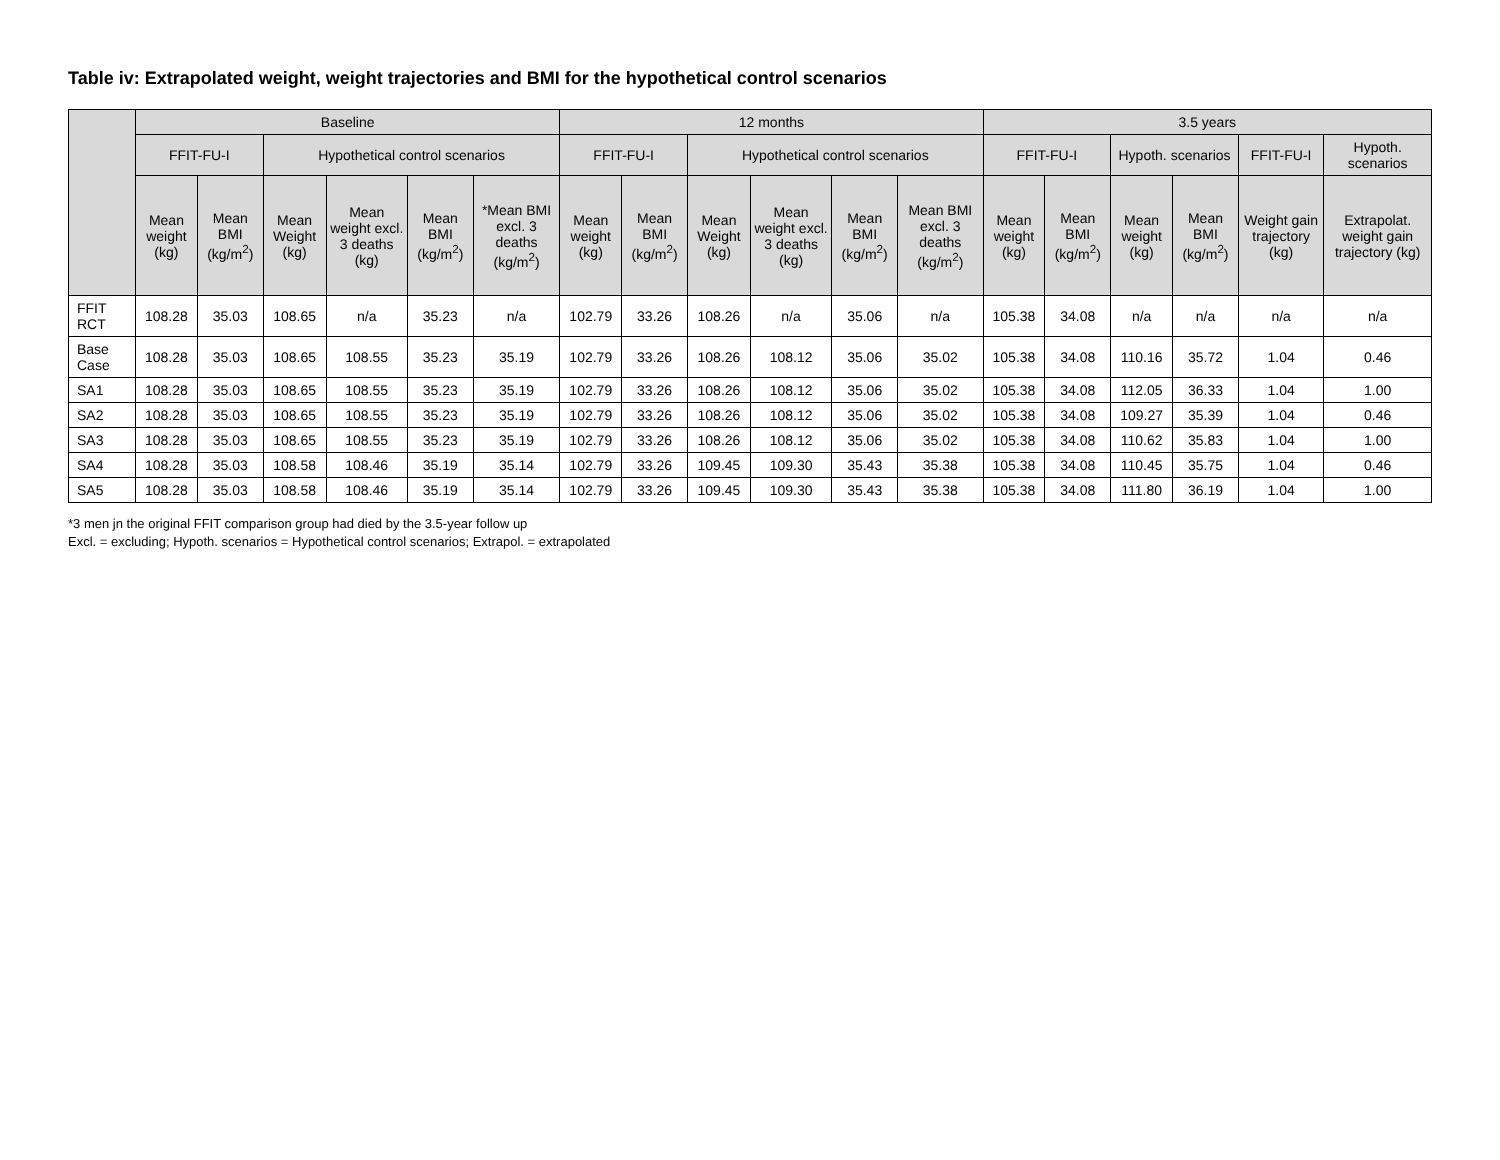Table iv: Extrapolated weight, weight trajectories and BMI for the hypothetical control scenarios
| | Baseline | | | | | | 12 months | | | | | | 3.5 years | | | | | |
| --- | --- | --- | --- | --- | --- | --- | --- | --- | --- | --- | --- | --- | --- | --- | --- | --- | --- | --- |
| | FFIT-FU-I | | Hypothetical control scenarios | | | | FFIT-FU-I | | Hypothetical control scenarios | | | | FFIT-FU-I | | Hypoth. scenarios | | FFIT-FU-I | Hypoth. scenarios |
| | Mean weight (kg) | Mean BMI (kg/m<sup>2</sup>) | Mean Weight (kg) | Mean weight excl. 3 deaths (kg) | Mean BMI (kg/m<sup>2</sup>) | *Mean BMI excl. 3 deaths (kg/m<sup>2</sup>) | Mean weight (kg) | Mean BMI (kg/m<sup>2</sup>) | Mean Weight (kg) | Mean weight excl. 3 deaths (kg) | Mean BMI (kg/m<sup>2</sup>) | Mean BMI excl. 3 deaths (kg/m<sup>2</sup>) | Mean weight (kg) | Mean BMI (kg/m<sup>2</sup>) | Mean weight (kg) | Mean BMI (kg/m<sup>2</sup>) | Weight gain trajectory (kg) | Extrapolat. weight gain trajectory (kg) |
| FFIT RCT | 108.28 | 35.03 | 108.65 | n/a | 35.23 | n/a | 102.79 | 33.26 | 108.26 | n/a | 35.06 | n/a | 105.38 | 34.08 | n/a | n/a | n/a | n/a |
| Base Case | 108.28 | 35.03 | 108.65 | 108.55 | 35.23 | 35.19 | 102.79 | 33.26 | 108.26 | 108.12 | 35.06 | 35.02 | 105.38 | 34.08 | 110.16 | 35.72 | 1.04 | 0.46 |
| SA1 | 108.28 | 35.03 | 108.65 | 108.55 | 35.23 | 35.19 | 102.79 | 33.26 | 108.26 | 108.12 | 35.06 | 35.02 | 105.38 | 34.08 | 112.05 | 36.33 | 1.04 | 1.00 |
| SA2 | 108.28 | 35.03 | 108.65 | 108.55 | 35.23 | 35.19 | 102.79 | 33.26 | 108.26 | 108.12 | 35.06 | 35.02 | 105.38 | 34.08 | 109.27 | 35.39 | 1.04 | 0.46 |
| SA3 | 108.28 | 35.03 | 108.65 | 108.55 | 35.23 | 35.19 | 102.79 | 33.26 | 108.26 | 108.12 | 35.06 | 35.02 | 105.38 | 34.08 | 110.62 | 35.83 | 1.04 | 1.00 |
| SA4 | 108.28 | 35.03 | 108.58 | 108.46 | 35.19 | 35.14 | 102.79 | 33.26 | 109.45 | 109.30 | 35.43 | 35.38 | 105.38 | 34.08 | 110.45 | 35.75 | 1.04 | 0.46 |
| SA5 | 108.28 | 35.03 | 108.58 | 108.46 | 35.19 | 35.14 | 102.79 | 33.26 | 109.45 | 109.30 | 35.43 | 35.38 | 105.38 | 34.08 | 111.80 | 36.19 | 1.04 | 1.00 |
*3 men jn the original FFIT comparison group had died by the 3.5-year follow up
Excl. = excluding; Hypoth. scenarios = Hypothetical control scenarios; Extrapol. = extrapolated